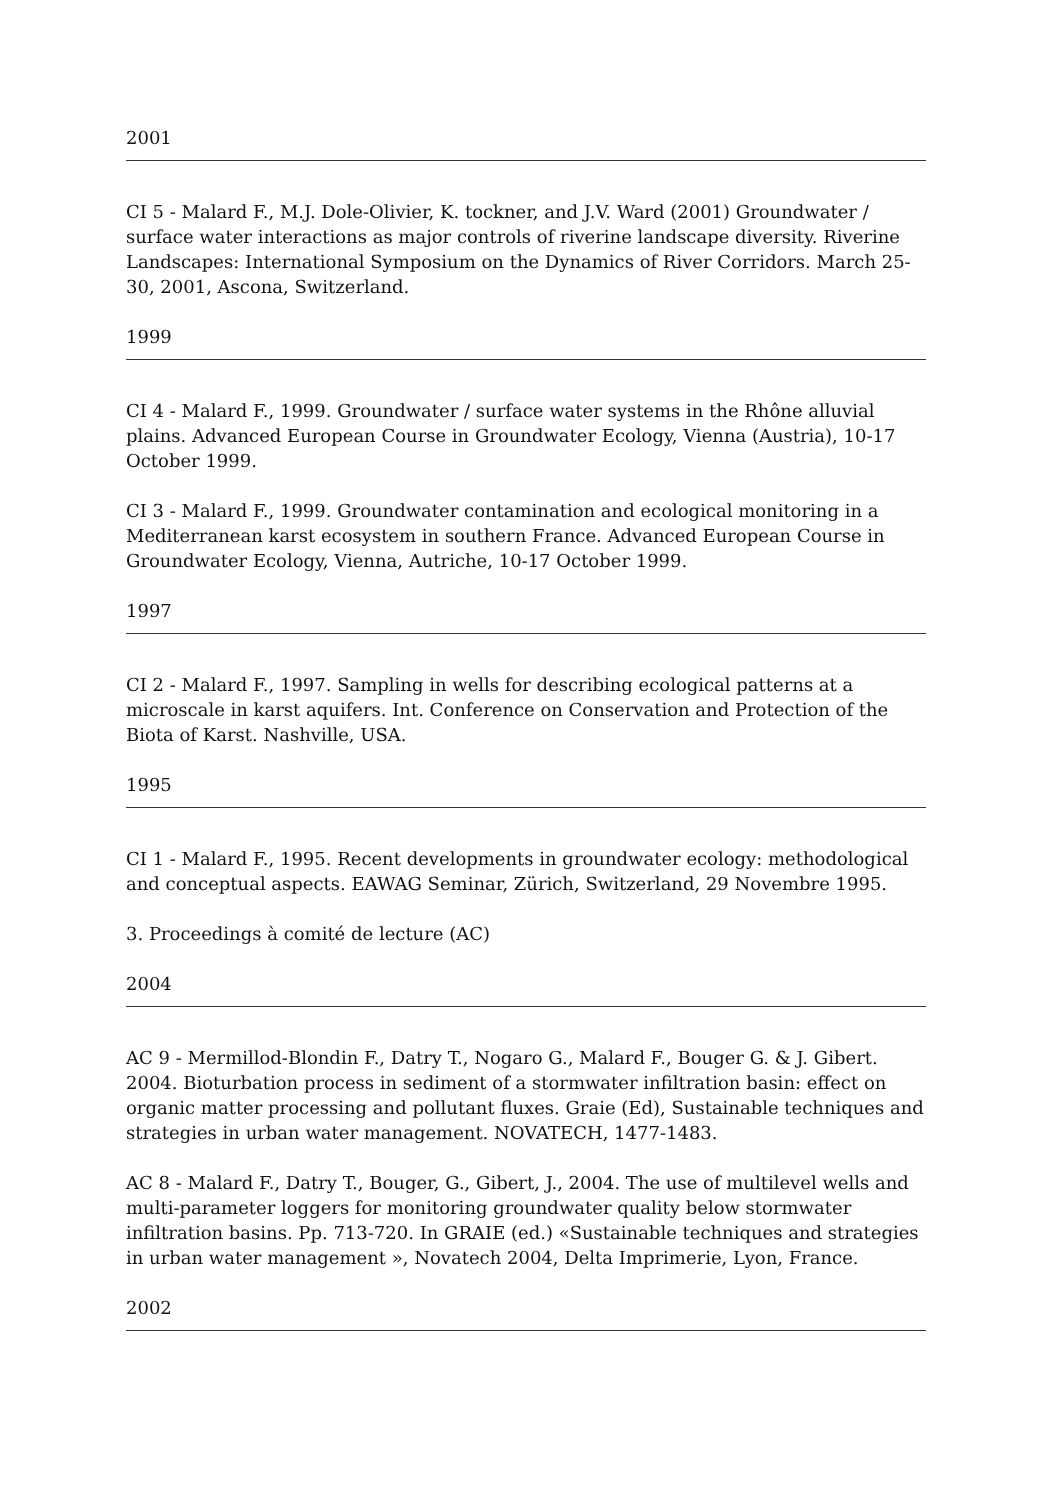2001
CI 5 - Malard F., M.J. Dole-Olivier, K. tockner, and J.V. Ward (2001) Groundwater / surface water interactions as major controls of riverine landscape diversity. Riverine Landscapes: International Symposium on the Dynamics of River Corridors. March 25-30, 2001, Ascona, Switzerland.
1999
CI 4 - Malard F., 1999. Groundwater / surface water systems in the Rhône alluvial plains. Advanced European Course in Groundwater Ecology, Vienna (Austria), 10-17 October 1999.
CI 3 - Malard F., 1999. Groundwater contamination and ecological monitoring in a Mediterranean karst ecosystem in southern France. Advanced European Course in Groundwater Ecology, Vienna, Autriche, 10-17 October 1999.
1997
CI 2 - Malard F., 1997. Sampling in wells for describing ecological patterns at a microscale in karst aquifers. Int. Conference on Conservation and Protection of the Biota of Karst. Nashville, USA.
1995
CI 1 - Malard F., 1995. Recent developments in groundwater ecology: methodological and conceptual aspects. EAWAG Seminar, Zürich, Switzerland, 29 Novembre 1995.
3. Proceedings à comité de lecture (AC)
2004
AC 9 - Mermillod-Blondin F., Datry T., Nogaro G., Malard F., Bouger G. & J. Gibert. 2004. Bioturbation process in sediment of a stormwater infiltration basin: effect on organic matter processing and pollutant fluxes. Graie (Ed), Sustainable techniques and strategies in urban water management. NOVATECH, 1477-1483.
AC 8 - Malard F., Datry T., Bouger, G., Gibert, J., 2004. The use of multilevel wells and multi-parameter loggers for monitoring groundwater quality below stormwater infiltration basins. Pp. 713-720. In GRAIE (ed.) «Sustainable techniques and strategies in urban water management », Novatech 2004, Delta Imprimerie, Lyon, France.
2002